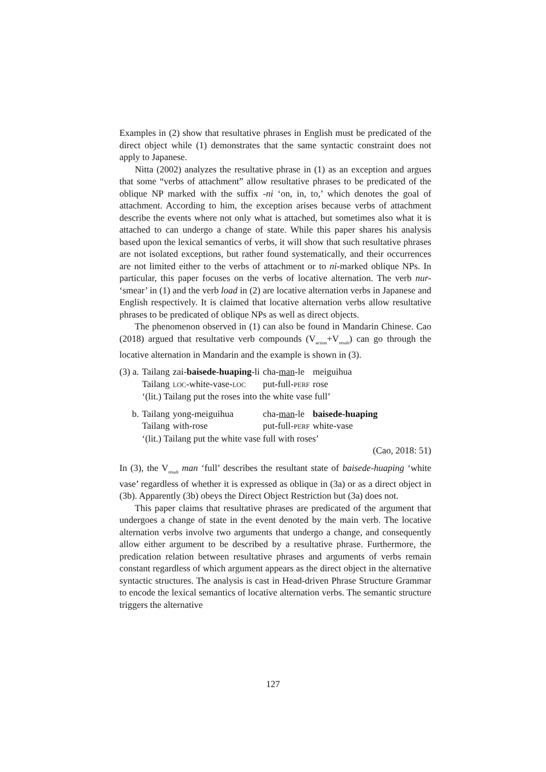Examples in (2) show that resultative phrases in English must be predicated of the direct object while (1) demonstrates that the same syntactic constraint does not apply to Japanese.
Nitta (2002) analyzes the resultative phrase in (1) as an exception and argues that some “verbs of attachment” allow resultative phrases to be predicated of the oblique NP marked with the suffix -ni ‘on, in, to,’ which denotes the goal of attachment. According to him, the exception arises because verbs of attachment describe the events where not only what is attached, but sometimes also what it is attached to can undergo a change of state. While this paper shares his analysis based upon the lexical semantics of verbs, it will show that such resultative phrases are not isolated exceptions, but rather found systematically, and their occurrences are not limited either to the verbs of attachment or to ni-marked oblique NPs. In particular, this paper focuses on the verbs of locative alternation. The verb nur- ‘smear’ in (1) and the verb load in (2) are locative alternation verbs in Japanese and English respectively. It is claimed that locative alternation verbs allow resultative phrases to be predicated of oblique NPs as well as direct objects.
The phenomenon observed in (1) can also be found in Mandarin Chinese. Cao (2018) argued that resultative verb compounds (V<sub>action</sub>+V<sub>result</sub>) can go through the locative alternation in Mandarin and the example is shown in (3).
| (3) a. | Tailang | zai- baisede-huaping -li | cha- man -le | meiguihua |
| | Tailang | LOC -white-vase- LOC | put-full- PERF | rose |
| | ‘(lit.) Tailang put the roses into the white vase full’ | | | |
| b. | Tailang | yong-meiguihua | cha- man -le | baisede-huaping |
| | Tailang | with-rose | put-full- PERF | white-vase |
| | ‘(lit.) Tailang put the white vase full with roses’ | | | |
(Cao, 2018: 51)
In (3), the V<sub>result</sub> man ‘full’ describes the resultant state of baisede-huaping ‘white vase’ regardless of whether it is expressed as oblique in (3a) or as a direct object in (3b). Apparently (3b) obeys the Direct Object Restriction but (3a) does not.
This paper claims that resultative phrases are predicated of the argument that undergoes a change of state in the event denoted by the main verb. The locative alternation verbs involve two arguments that undergo a change, and consequently allow either argument to be described by a resultative phrase. Furthermore, the predication relation between resultative phrases and arguments of verbs remain constant regardless of which argument appears as the direct object in the alternative syntactic structures. The analysis is cast in Head-driven Phrase Structure Grammar to encode the lexical semantics of locative alternation verbs. The semantic structure triggers the alternative
127